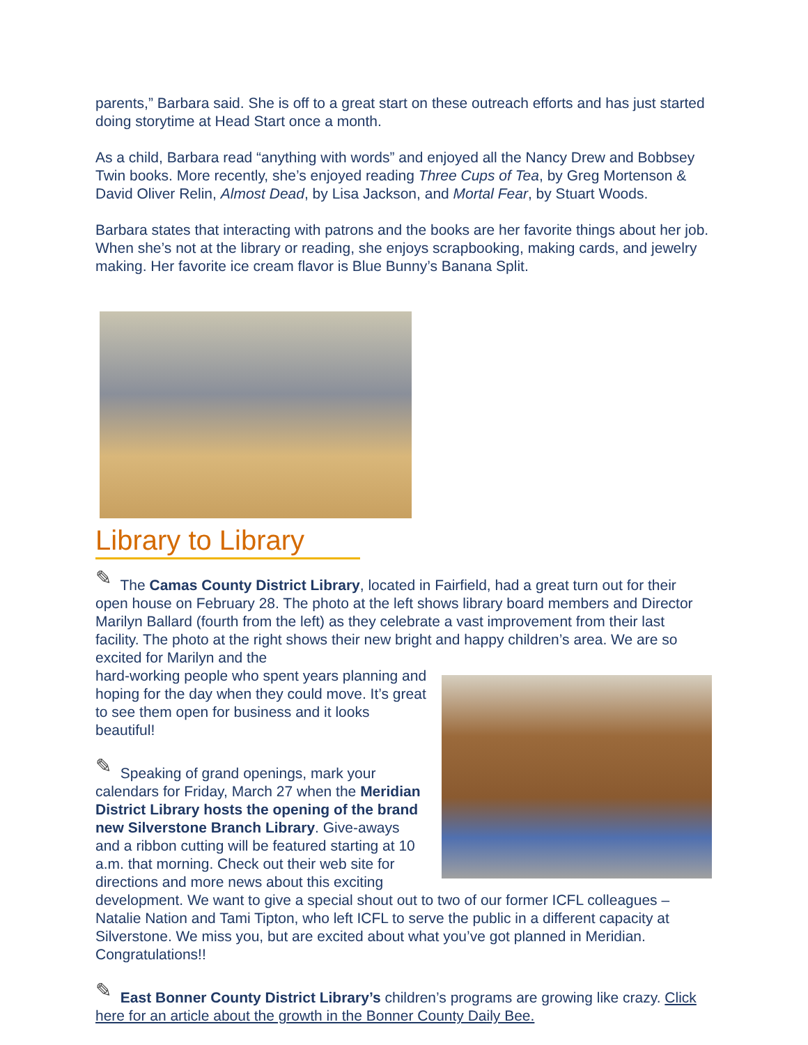parents,” Barbara said. She is off to a great start on these outreach efforts and has just started doing storytime at Head Start once a month.
As a child, Barbara read “anything with words” and enjoyed all the Nancy Drew and Bobbsey Twin books. More recently, she’s enjoyed reading Three Cups of Tea, by Greg Mortenson & David Oliver Relin, Almost Dead, by Lisa Jackson, and Mortal Fear, by Stuart Woods.
Barbara states that interacting with patrons and the books are her favorite things about her job. When she’s not at the library or reading, she enjoys scrapbooking, making cards, and jewelry making. Her favorite ice cream flavor is Blue Bunny’s Banana Split.
Library to Library
✎ The Camas County District Library, located in Fairfield, had a great turn out for their open house on February 28. The photo at the left shows library board members and Director Marilyn Ballard (fourth from the left) as they celebrate a vast improvement from their last facility. The photo at the right shows their new bright and happy children’s area. We are so excited for Marilyn and the
hard-working people who spent years planning and hoping for the day when they could move. It’s great to see them open for business and it looks beautiful!
✎ Speaking of grand openings, mark your calendars for Friday, March 27 when the Meridian District Library hosts the opening of the brand new Silverstone Branch Library. Give-aways and a ribbon cutting will be featured starting at 10 a.m. that morning. Check out their web site for directions and more news about this exciting development. We want to give a special shout out to two of our former ICFL colleagues – Natalie Nation and Tami Tipton, who left ICFL to serve the public in a different capacity at Silverstone. We miss you, but are excited about what you’ve got planned in Meridian. Congratulations!!
✎ East Bonner County District Library’s children’s programs are growing like crazy. Click here for an article about the growth in the Bonner County Daily Bee.